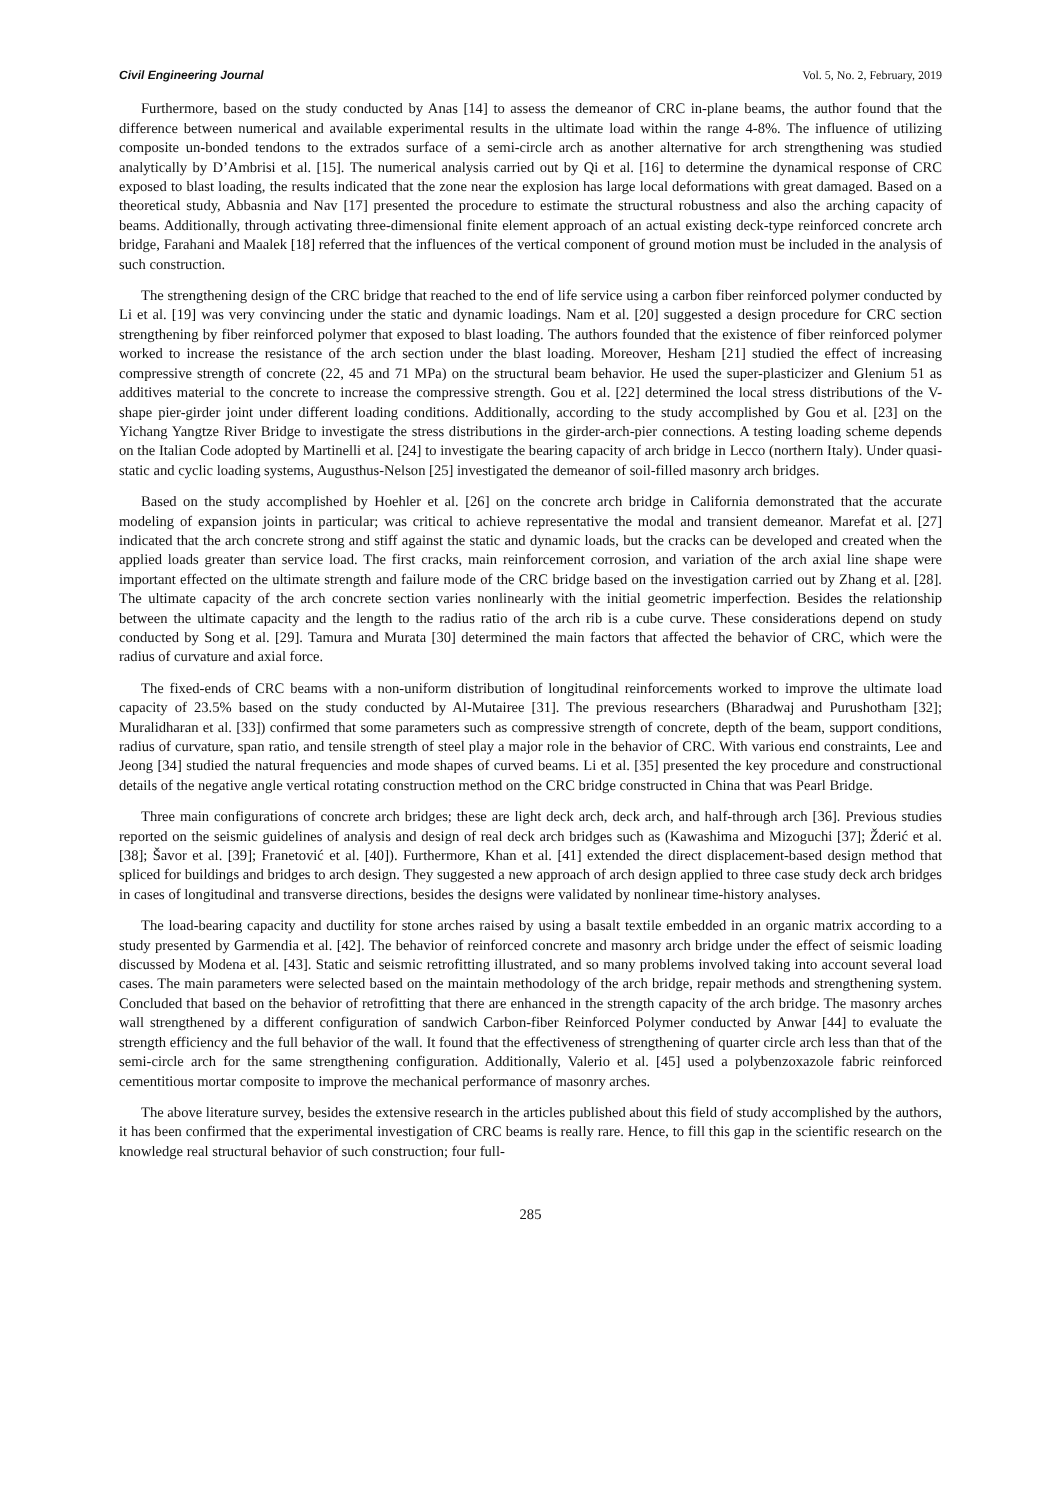Civil Engineering Journal Vol. 5, No. 2, February, 2019
Furthermore, based on the study conducted by Anas [14] to assess the demeanor of CRC in-plane beams, the author found that the difference between numerical and available experimental results in the ultimate load within the range 4-8%. The influence of utilizing composite un-bonded tendons to the extrados surface of a semi-circle arch as another alternative for arch strengthening was studied analytically by D’Ambrisi et al. [15]. The numerical analysis carried out by Qi et al. [16] to determine the dynamical response of CRC exposed to blast loading, the results indicated that the zone near the explosion has large local deformations with great damaged. Based on a theoretical study, Abbasnia and Nav [17] presented the procedure to estimate the structural robustness and also the arching capacity of beams. Additionally, through activating three-dimensional finite element approach of an actual existing deck-type reinforced concrete arch bridge, Farahani and Maalek [18] referred that the influences of the vertical component of ground motion must be included in the analysis of such construction.
The strengthening design of the CRC bridge that reached to the end of life service using a carbon fiber reinforced polymer conducted by Li et al. [19] was very convincing under the static and dynamic loadings. Nam et al. [20] suggested a design procedure for CRC section strengthening by fiber reinforced polymer that exposed to blast loading. The authors founded that the existence of fiber reinforced polymer worked to increase the resistance of the arch section under the blast loading. Moreover, Hesham [21] studied the effect of increasing compressive strength of concrete (22, 45 and 71 MPa) on the structural beam behavior. He used the super-plasticizer and Glenium 51 as additives material to the concrete to increase the compressive strength. Gou et al. [22] determined the local stress distributions of the V-shape pier-girder joint under different loading conditions. Additionally, according to the study accomplished by Gou et al. [23] on the Yichang Yangtze River Bridge to investigate the stress distributions in the girder-arch-pier connections. A testing loading scheme depends on the Italian Code adopted by Martinelli et al. [24] to investigate the bearing capacity of arch bridge in Lecco (northern Italy). Under quasi-static and cyclic loading systems, Augusthus-Nelson [25] investigated the demeanor of soil-filled masonry arch bridges.
Based on the study accomplished by Hoehler et al. [26] on the concrete arch bridge in California demonstrated that the accurate modeling of expansion joints in particular; was critical to achieve representative the modal and transient demeanor. Marefat et al. [27] indicated that the arch concrete strong and stiff against the static and dynamic loads, but the cracks can be developed and created when the applied loads greater than service load. The first cracks, main reinforcement corrosion, and variation of the arch axial line shape were important effected on the ultimate strength and failure mode of the CRC bridge based on the investigation carried out by Zhang et al. [28]. The ultimate capacity of the arch concrete section varies nonlinearly with the initial geometric imperfection. Besides the relationship between the ultimate capacity and the length to the radius ratio of the arch rib is a cube curve. These considerations depend on study conducted by Song et al. [29]. Tamura and Murata [30] determined the main factors that affected the behavior of CRC, which were the radius of curvature and axial force.
The fixed-ends of CRC beams with a non-uniform distribution of longitudinal reinforcements worked to improve the ultimate load capacity of 23.5% based on the study conducted by Al-Mutairee [31]. The previous researchers (Bharadwaj and Purushotham [32]; Muralidharan et al. [33]) confirmed that some parameters such as compressive strength of concrete, depth of the beam, support conditions, radius of curvature, span ratio, and tensile strength of steel play a major role in the behavior of CRC. With various end constraints, Lee and Jeong [34] studied the natural frequencies and mode shapes of curved beams. Li et al. [35] presented the key procedure and constructional details of the negative angle vertical rotating construction method on the CRC bridge constructed in China that was Pearl Bridge.
Three main configurations of concrete arch bridges; these are light deck arch, deck arch, and half-through arch [36]. Previous studies reported on the seismic guidelines of analysis and design of real deck arch bridges such as (Kawashima and Mizoguchi [37]; Žderić et al. [38]; Šavor et al. [39]; Franetović et al. [40]). Furthermore, Khan et al. [41] extended the direct displacement-based design method that spliced for buildings and bridges to arch design. They suggested a new approach of arch design applied to three case study deck arch bridges in cases of longitudinal and transverse directions, besides the designs were validated by nonlinear time-history analyses.
The load-bearing capacity and ductility for stone arches raised by using a basalt textile embedded in an organic matrix according to a study presented by Garmendia et al. [42]. The behavior of reinforced concrete and masonry arch bridge under the effect of seismic loading discussed by Modena et al. [43]. Static and seismic retrofitting illustrated, and so many problems involved taking into account several load cases. The main parameters were selected based on the maintain methodology of the arch bridge, repair methods and strengthening system. Concluded that based on the behavior of retrofitting that there are enhanced in the strength capacity of the arch bridge. The masonry arches wall strengthened by a different configuration of sandwich Carbon-fiber Reinforced Polymer conducted by Anwar [44] to evaluate the strength efficiency and the full behavior of the wall. It found that the effectiveness of strengthening of quarter circle arch less than that of the semi-circle arch for the same strengthening configuration. Additionally, Valerio et al. [45] used a polybenzoxazole fabric reinforced cementitious mortar composite to improve the mechanical performance of masonry arches.
The above literature survey, besides the extensive research in the articles published about this field of study accomplished by the authors, it has been confirmed that the experimental investigation of CRC beams is really rare. Hence, to fill this gap in the scientific research on the knowledge real structural behavior of such construction; four full-
285